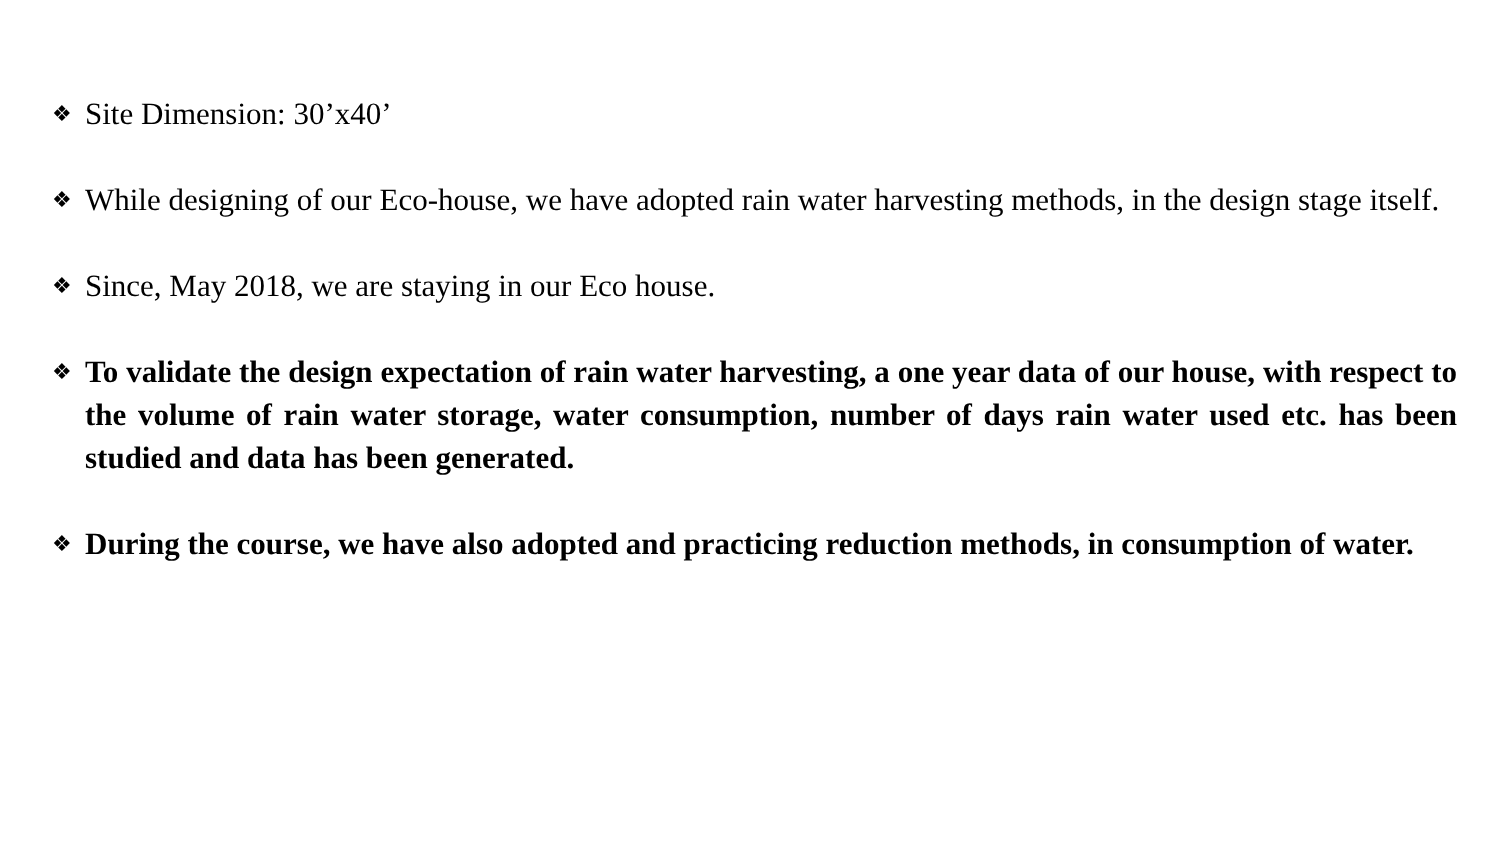❖ Site Dimension: 30’x40’
❖ While designing of our Eco-house, we have adopted rain water harvesting methods, in the design stage itself.
❖ Since, May 2018, we are staying in our Eco house.
❖ To validate the design expectation of rain water harvesting, a one year data of our house, with respect to the volume of rain water storage, water consumption, number of days rain water used etc. has been studied and data has been generated.
❖ During the course, we have also adopted and practicing reduction methods, in consumption of water.